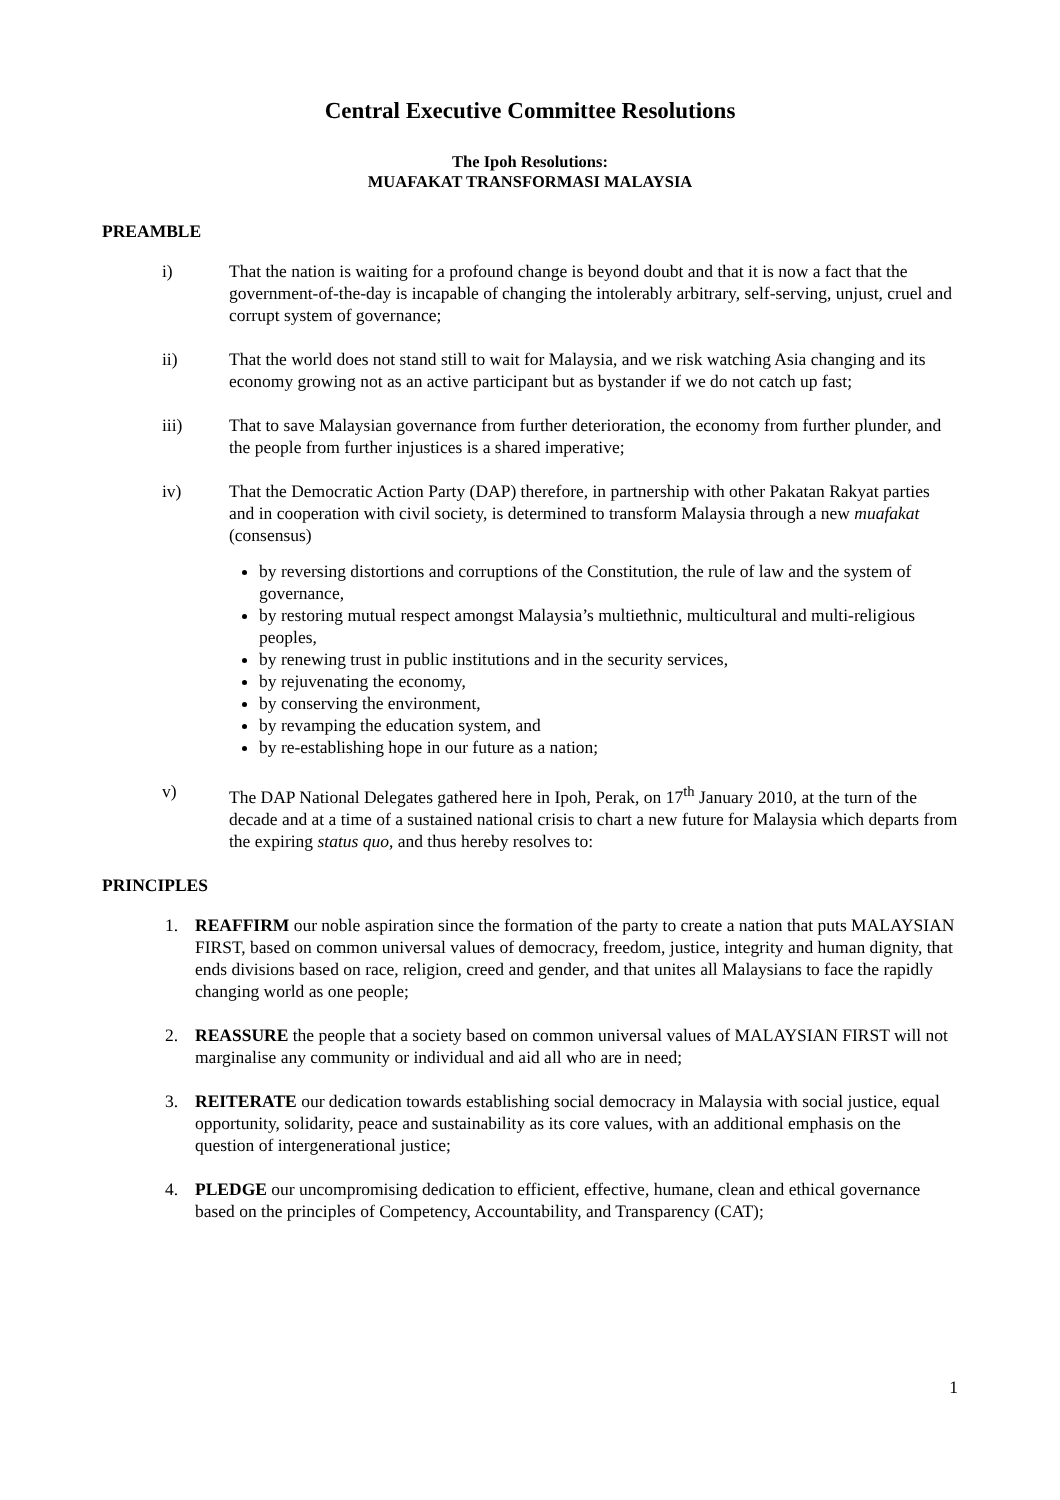Central Executive Committee Resolutions
The Ipoh Resolutions:
MUAFAKAT TRANSFORMASI MALAYSIA
PREAMBLE
i) That the nation is waiting for a profound change is beyond doubt and that it is now a fact that the government-of-the-day is incapable of changing the intolerably arbitrary, self-serving, unjust, cruel and corrupt system of governance;
ii) That the world does not stand still to wait for Malaysia, and we risk watching Asia changing and its economy growing not as an active participant but as bystander if we do not catch up fast;
iii) That to save Malaysian governance from further deterioration, the economy from further plunder, and the people from further injustices is a shared imperative;
iv) That the Democratic Action Party (DAP) therefore, in partnership with other Pakatan Rakyat parties and in cooperation with civil society, is determined to transform Malaysia through a new muafakat (consensus)
by reversing distortions and corruptions of the Constitution, the rule of law and the system of governance,
by restoring mutual respect amongst Malaysia’s multiethnic, multicultural and multi-religious peoples,
by renewing trust in public institutions and in the security services,
by rejuvenating the economy,
by conserving the environment,
by revamping the education system, and
by re-establishing hope in our future as a nation;
v) The DAP National Delegates gathered here in Ipoh, Perak, on 17<sup>th</sup> January 2010, at the turn of the decade and at a time of a sustained national crisis to chart a new future for Malaysia which departs from the expiring status quo, and thus hereby resolves to:
PRINCIPLES
1. REAFFIRM our noble aspiration since the formation of the party to create a nation that puts MALAYSIAN FIRST, based on common universal values of democracy, freedom, justice, integrity and human dignity, that ends divisions based on race, religion, creed and gender, and that unites all Malaysians to face the rapidly changing world as one people;
2. REASSURE the people that a society based on common universal values of MALAYSIAN FIRST will not marginalise any community or individual and aid all who are in need;
3. REITERATE our dedication towards establishing social democracy in Malaysia with social justice, equal opportunity, solidarity, peace and sustainability as its core values, with an additional emphasis on the question of intergenerational justice;
4. PLEDGE our uncompromising dedication to efficient, effective, humane, clean and ethical governance based on the principles of Competency, Accountability, and Transparency (CAT);
1